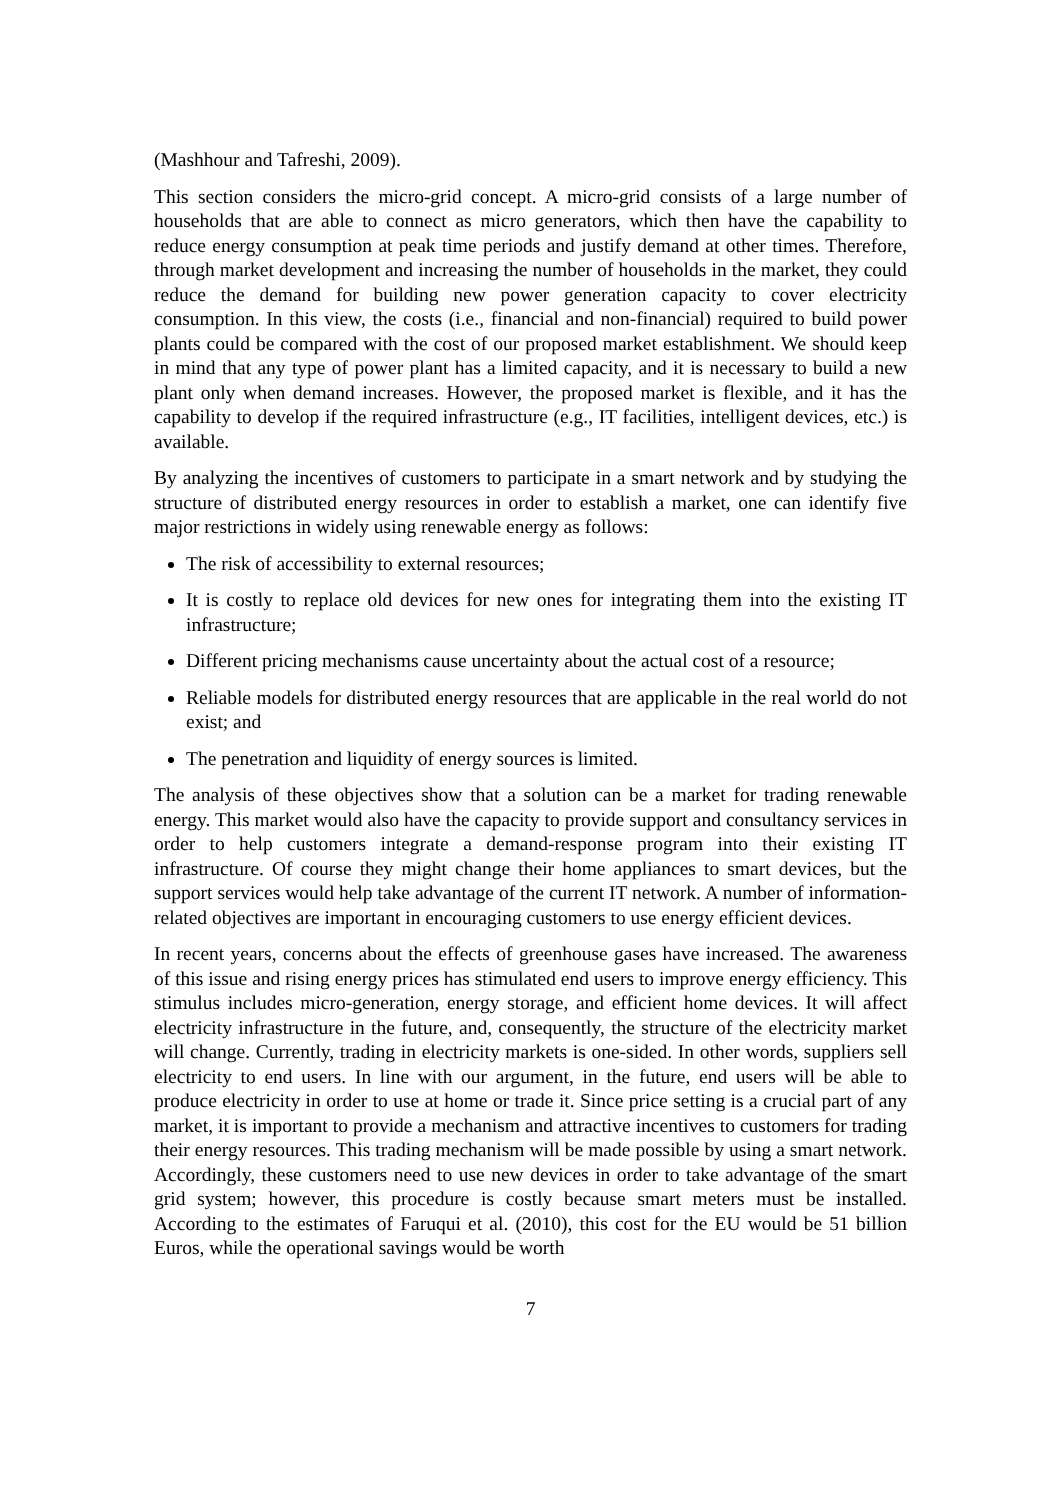(Mashhour and Tafreshi, 2009).
This section considers the micro-grid concept. A micro-grid consists of a large number of households that are able to connect as micro generators, which then have the capability to reduce energy consumption at peak time periods and justify demand at other times. Therefore, through market development and increasing the number of households in the market, they could reduce the demand for building new power generation capacity to cover electricity consumption. In this view, the costs (i.e., financial and non-financial) required to build power plants could be compared with the cost of our proposed market establishment. We should keep in mind that any type of power plant has a limited capacity, and it is necessary to build a new plant only when demand increases. However, the proposed market is flexible, and it has the capability to develop if the required infrastructure (e.g., IT facilities, intelligent devices, etc.) is available.
By analyzing the incentives of customers to participate in a smart network and by studying the structure of distributed energy resources in order to establish a market, one can identify five major restrictions in widely using renewable energy as follows:
The risk of accessibility to external resources;
It is costly to replace old devices for new ones for integrating them into the existing IT infrastructure;
Different pricing mechanisms cause uncertainty about the actual cost of a resource;
Reliable models for distributed energy resources that are applicable in the real world do not exist; and
The penetration and liquidity of energy sources is limited.
The analysis of these objectives show that a solution can be a market for trading renewable energy. This market would also have the capacity to provide support and consultancy services in order to help customers integrate a demand-response program into their existing IT infrastructure. Of course they might change their home appliances to smart devices, but the support services would help take advantage of the current IT network. A number of information-related objectives are important in encouraging customers to use energy efficient devices.
In recent years, concerns about the effects of greenhouse gases have increased. The awareness of this issue and rising energy prices has stimulated end users to improve energy efficiency. This stimulus includes micro-generation, energy storage, and efficient home devices. It will affect electricity infrastructure in the future, and, consequently, the structure of the electricity market will change. Currently, trading in electricity markets is one-sided. In other words, suppliers sell electricity to end users. In line with our argument, in the future, end users will be able to produce electricity in order to use at home or trade it. Since price setting is a crucial part of any market, it is important to provide a mechanism and attractive incentives to customers for trading their energy resources. This trading mechanism will be made possible by using a smart network. Accordingly, these customers need to use new devices in order to take advantage of the smart grid system; however, this procedure is costly because smart meters must be installed. According to the estimates of Faruqui et al. (2010), this cost for the EU would be 51 billion Euros, while the operational savings would be worth
7